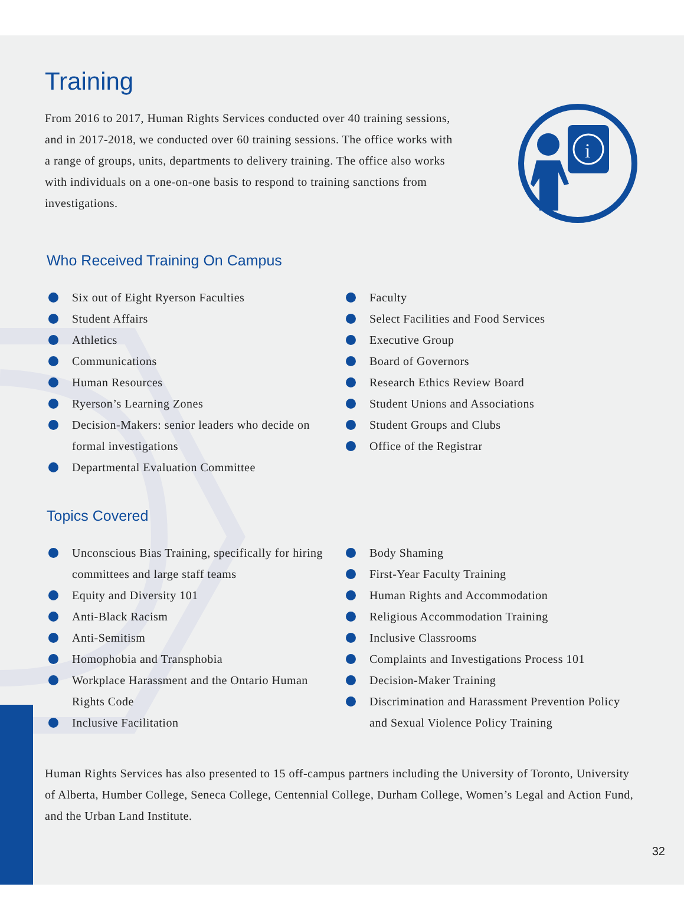Training
From 2016 to 2017, Human Rights Services conducted over 40 training sessions, and in 2017-2018, we conducted over 60 training sessions. The office works with a range of groups, units, departments to delivery training. The office also works with individuals on a one-on-one basis to respond to training sanctions from investigations.
i
Who Received Training On Campus
Six out of Eight Ryerson Faculties
Student Affairs
Athletics
Communications
Human Resources
Ryerson’s Learning Zones
Decision-Makers: senior leaders who decide on formal investigations
Departmental Evaluation Committee
Faculty
Select Facilities and Food Services
Executive Group
Board of Governors
Research Ethics Review Board
Student Unions and Associations
Student Groups and Clubs
Office of the Registrar
Topics Covered
Unconscious Bias Training, specifically for hiring committees and large staff teams
Equity and Diversity 101
Anti-Black Racism
Anti-Semitism
Homophobia and Transphobia
Workplace Harassment and the Ontario Human Rights Code
Inclusive Facilitation
Body Shaming
First-Year Faculty Training
Human Rights and Accommodation
Religious Accommodation Training
Inclusive Classrooms
Complaints and Investigations Process 101
Decision-Maker Training
Discrimination and Harassment Prevention Policy and Sexual Violence Policy Training
Human Rights Services has also presented to 15 off-campus partners including the University of Toronto, University of Alberta, Humber College, Seneca College, Centennial College, Durham College, Women’s Legal and Action Fund, and the Urban Land Institute.
32